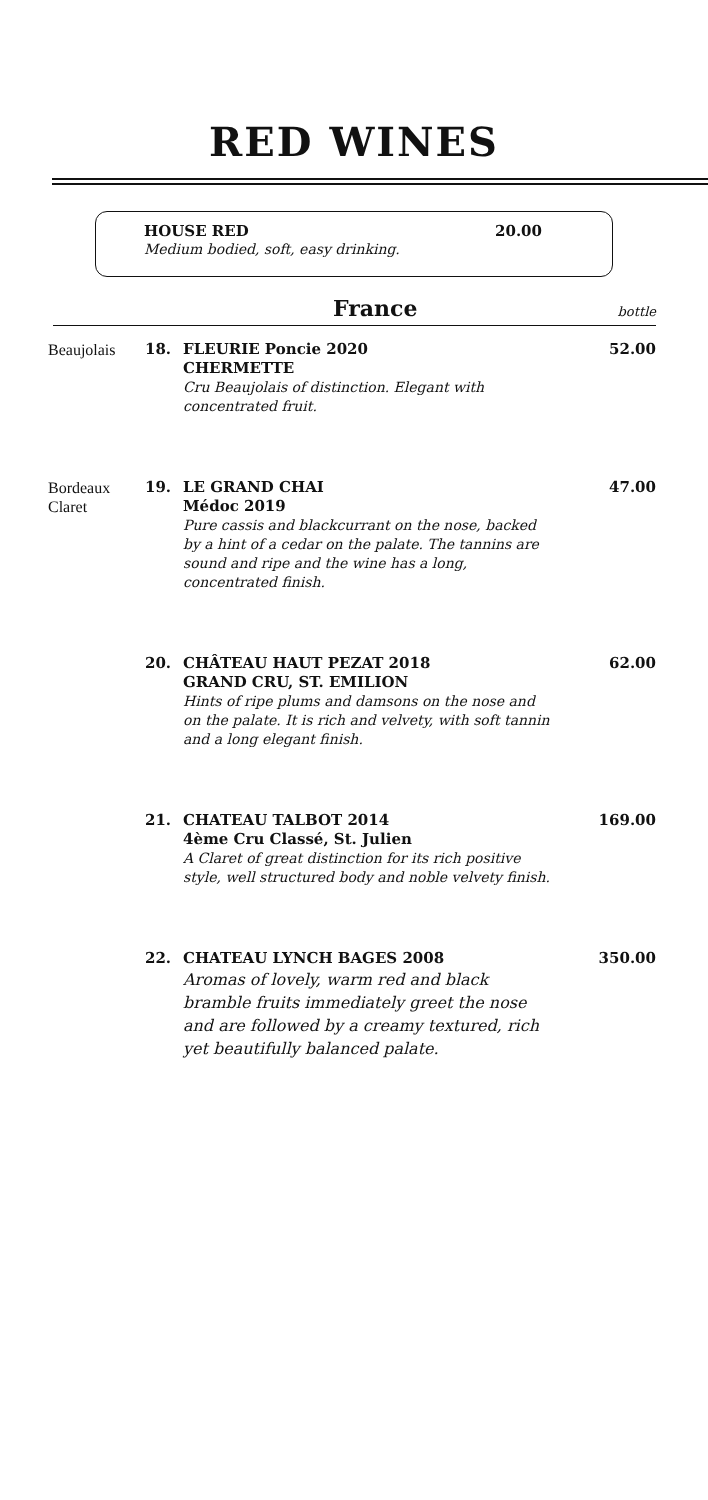RED WINES
HOUSE RED 20.00
Medium bodied, soft, easy drinking.
France
bottle
Beaujolais 18. FLEURIE Poncie 2020
CHERMETTE
Cru Beaujolais of distinction. Elegant with concentrated fruit.
52.00
Bordeaux
Claret
19. LE GRAND CHAI
Médoc 2019
Pure cassis and blackcurrant on the nose, backed by a hint of a cedar on the palate. The tannins are sound and ripe and the wine has a long, concentrated finish.
47.00
20. CHÂTEAU HAUT PEZAT 2018
GRAND CRU, ST. EMILION
Hints of ripe plums and damsons on the nose and on the palate. It is rich and velvety, with soft tannin and a long elegant finish.
62.00
21. CHATEAU TALBOT 2014
4ème Cru Classé, St. Julien
A Claret of great distinction for its rich positive style, well structured body and noble velvety finish.
169.00
22. CHATEAU LYNCH BAGES 2008
Aromas of lovely, warm red and black bramble fruits immediately greet the nose and are followed by a creamy textured, rich yet beautifully balanced palate.
350.00